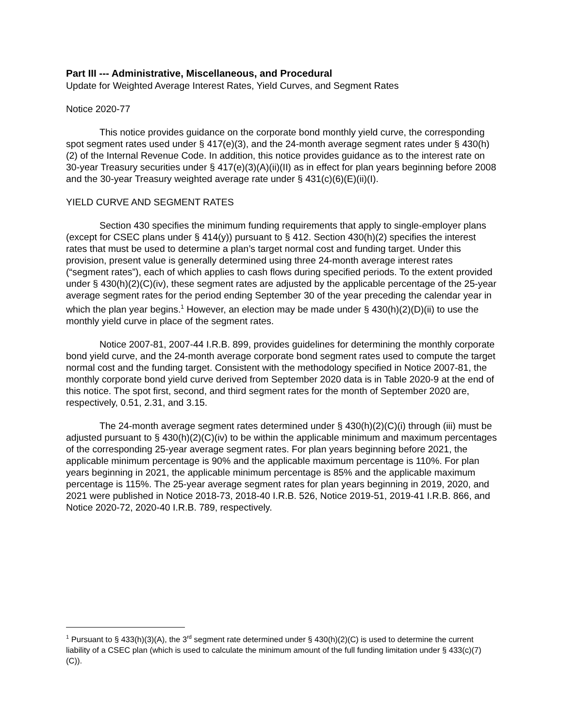Part III --- Administrative, Miscellaneous, and Procedural
Update for Weighted Average Interest Rates, Yield Curves, and Segment Rates
Notice 2020-77
This notice provides guidance on the corporate bond monthly yield curve, the corresponding spot segment rates used under § 417(e)(3), and the 24-month average segment rates under § 430(h)(2) of the Internal Revenue Code. In addition, this notice provides guidance as to the interest rate on 30-year Treasury securities under § 417(e)(3)(A)(ii)(II) as in effect for plan years beginning before 2008 and the 30-year Treasury weighted average rate under § 431(c)(6)(E)(ii)(I).
YIELD CURVE AND SEGMENT RATES
Section 430 specifies the minimum funding requirements that apply to single-employer plans (except for CSEC plans under § 414(y)) pursuant to § 412. Section 430(h)(2) specifies the interest rates that must be used to determine a plan’s target normal cost and funding target. Under this provision, present value is generally determined using three 24-month average interest rates (“segment rates”), each of which applies to cash flows during specified periods. To the extent provided under § 430(h)(2)(C)(iv), these segment rates are adjusted by the applicable percentage of the 25-year average segment rates for the period ending September 30 of the year preceding the calendar year in which the plan year begins.<sup>1</sup> However, an election may be made under § 430(h)(2)(D)(ii) to use the monthly yield curve in place of the segment rates.
Notice 2007-81, 2007-44 I.R.B. 899, provides guidelines for determining the monthly corporate bond yield curve, and the 24-month average corporate bond segment rates used to compute the target normal cost and the funding target. Consistent with the methodology specified in Notice 2007-81, the monthly corporate bond yield curve derived from September 2020 data is in Table 2020-9 at the end of this notice. The spot first, second, and third segment rates for the month of September 2020 are, respectively, 0.51, 2.31, and 3.15.
The 24-month average segment rates determined under § 430(h)(2)(C)(i) through (iii) must be adjusted pursuant to § 430(h)(2)(C)(iv) to be within the applicable minimum and maximum percentages of the corresponding 25-year average segment rates. For plan years beginning before 2021, the applicable minimum percentage is 90% and the applicable maximum percentage is 110%. For plan years beginning in 2021, the applicable minimum percentage is 85% and the applicable maximum percentage is 115%. The 25-year average segment rates for plan years beginning in 2019, 2020, and 2021 were published in Notice 2018-73, 2018-40 I.R.B. 526, Notice 2019-51, 2019-41 I.R.B. 866, and Notice 2020-72, 2020-40 I.R.B. 789, respectively.
<sup>1</sup> Pursuant to § 433(h)(3)(A), the 3<sup>rd</sup> segment rate determined under § 430(h)(2)(C) is used to determine the current liability of a CSEC plan (which is used to calculate the minimum amount of the full funding limitation under § 433(c)(7)(C)).